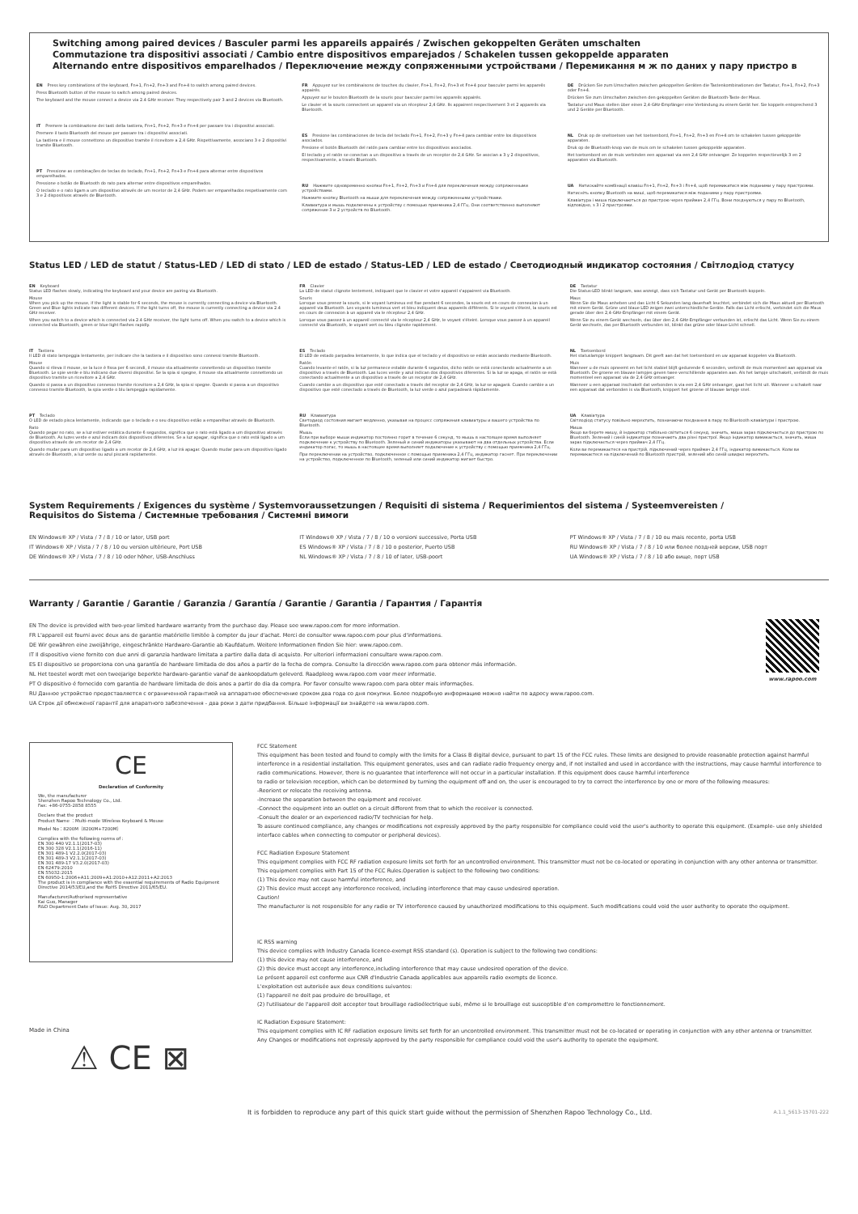Switching among paired devices / Basculer parmi les appareils appairés / Zwischen gekoppelten Geräten umschalten
Commutazione tra dispositivi associati / Cambio entre dispositivos emparejados / Schakelen tussen gekoppelde apparaten
Alternando entre dispositivos emparelhados / Переключение между сопряженными устройствами / Перемикання м ж по даних у пару пристро в
EN Press key combinations of the keyboard, Fn+1, Fn+2, Fn+3 and Fn+4 to switch among paired devices.
Press Bluetooth button of the mouse to switch among paired devices.
The keyboard and the mouse connect a device via 2.4 GHz receiver. They respectively pair 3 and 2 devices via Bluetooth.
IT Premere la combinazione dei tasti della tastiera, Fn+1, Fn+2, Fn+3 e Fn+4 per passare tra i dispositivi associati.
Premere il tasto Bluetooth del mouse per passare tra i dispositivi associati.
La tastiera e il mouse connettono un dispositivo tramite il ricevitore a 2,4 GHz. Rispettivamente, associano 3 e 2 dispositivi tramite Bluetooth.
PT Pressione as combinações de teclas do teclado, Fn+1, Fn+2, Fn+3 e Fn+4 para alternar entre dispositivos emparelhados.
Pressione o botão de Bluetooth do rato para alternar entre dispositivos emparelhados.
O teclado e o rato ligam a um dispositivo através de um recetor de 2,4 GHz. Podem ser emparelhados respetivamente com 3 e 2 dispositivos através de Bluetooth.
FR Appuyez sur les combinaisons de touches du clavier, Fn+1, Fn+2, Fn+3 et Fn+4 pour basculer parmi les appareils appairés.
Appuyez sur le bouton Bluetooth de la souris pour basculer parmi les appareils appairés.
Le clavier et la souris connectent un appareil via un récepteur 2,4 GHz. Ils appairent respectivement 3 et 2 appareils via Bluetooth.
ES Presione las combinaciones de tecla del teclado Fn+1, Fn+2, Fn+3 y Fn+4 para cambiar entre los dispositivos asociados.
Presione el botón Bluetooth del ratón para cambiar entre los dispositivos asociados.
El teclado y el ratón se conectan a un dispositivo a través de un receptor de 2,4 GHz. Se asocian a 3 y 2 dispositivos, respectivamente, a través Bluetooth.
RU Нажмите одновременно кнопки Fn+1, Fn+2, Fn+3 и Fn+4 для переключения между сопряженными устройствами.
Нажмите кнопку Bluetooth на мыши для переключения между сопряженными устройствами.
Клавиатура и мышь подключены к устройству с помощью приемника 2,4 ГГц. Они соответственно выполняют сопряжение 3 и 2 устройств по Bluetooth.
DE Drücken Sie zum Umschalten zwischen gekoppelten Geräten die Tastenkombinationen der Tastatur, Fn+1, Fn+2, Fn+3 oder Fn+4.
Drücken Sie zum Umschalten zwischen den gekoppelten Geräten die Bluetooth-Taste der Maus.
Tastatur und Maus stellen über einen 2,4-GHz-Empfänger eine Verbindung zu einem Gerät her. Sie koppeln entsprechend 3 und 2 Geräte per Bluetooth.
NL Druk op de sneltoetsen van het toetsenbord, Fn+1, Fn+2, Fn+3 en Fn+4 om te schakelen tussen gekoppelde apparaten.
Druk op de Bluetooth-knop van de muis om te schakelen tussen gekoppelde apparaten.
Het toetsenbord en de muis verbinden een apparaat via een 2,4 GHz ontvanger. Ze koppelen respectievelijk 3 en 2 apparaten via Bluetooth.
UA Натискайте комбінації клавіш Fn+1, Fn+2, Fn+3 і Fn+4, щоб перемикатися між поданими у пару пристроями.
Натисніть кнопку Bluetooth на миші, щоб перемикатися між поданими у пару пристроями.
Клавіатура і миша підключаються до пристрою через приймач 2,4 ГГц. Вони поєднуються у пару по Bluetooth, відповідно, з 3 і 2 пристроями.
Status LED / LED de statut / Status-LED / LED di stato / LED de estado / Status-LED / LED de estado / Светодиодный индикатор состояния / Світлодіод статусу
EN Keyboard
Status LED flashes slowly, indicating the keyboard and your device are pairing via Bluetooth.
Mouse
When you pick up the mouse, if the light is stable for 6 seconds, the mouse is currently connecting a device via Bluetooth. Green and Blue lights indicate two different devices. If the light turns off, the mouse is currently connecting a device via 2.4 GHz receiver.
When you switch to a device which is connected via 2.4 GHz receiver, the light turns off. When you switch to a device which is connected via Bluetooth, green or blue light flashes rapidly.
IT Tastiera
Il LED di stato lampeggia lentamente, per indicare che la tastiera e il dispositivo sono connessi tramite Bluetooth.
Mouse
Quando si rileva il mouse, se la luce è fissa per 6 secondi, il mouse sta attualmente connettendo un dispositivo tramite Bluetooth. Le spie verde e blu indicano due diversi dispositivi. Se la spia si spegne, il mouse sta attualmente connettendo un dispositivo tramite un ricevitore a 2,4 GHz.
Quando si passa a un dispositivo connesso tramite ricevitore a 2,4 GHz, la spia si spegne. Quando si passa a un dispositivo connesso tramite Bluetooth, la spia verde o blu lampeggia rapidamente.
PT Teclado
O LED de estado pisca lentamente, indicando que o teclado e o seu dispositivo estão a emparelhar através de Bluetooth.
Rato
Quando pegar no rato, se a luz estiver estática durante 6 segundos, significa que o rato está ligado a um dispositivo através de Bluetooth. As luzes verde e azul indicam dois dispositivos diferentes. Se a luz apagar, significa que o rato está ligado a um dispositivo através de um recetor de 2,4 GHz.
Quando mudar para um dispositivo ligado a um recetor de 2,4 GHz, a luz irá apagar. Quando mudar para um dispositivo ligado através de Bluetooth, a luz verde ou azul piscará rapidamente.
FR Clavier
La LED de statut clignote lentement, indiquant que le clavier et votre appareil s'appairent via Bluetooth.
Souris
Lorsque vous prenez la souris, si le voyant lumineux est fixe pendant 6 secondes, la souris est en cours de connexion à un appareil via Bluetooth. Les voyants lumineux vert et bleu indiquent deux appareils différents. Si le voyant s'éteint, la souris est en cours de connexion à un appareil via le récepteur 2,4 GHz.
Lorsque vous passez à un appareil connecté via le récepteur 2,4 GHz, le voyant s'éteint. Lorsque vous passez à un appareil connecté via Bluetooth, le voyant vert ou bleu clignote rapidement.
ES Teclado
El LED de estado parpadea lentamente, lo que indica que el teclado y el dispositivo se están asociando mediante Bluetooth.
Ratón
Cuando levante el ratón, si la luz permanece estable durante 6 segundos, dicho ratón se está conectando actualmente a un dispositivo a través de Bluetooth. Las luces verde y azul indican dos dispositivos diferentes. Si la luz se apaga, el ratón se está conectando actualmente a un dispositivo a través de un receptor de 2,4 GHz.
Cuando cambie a un dispositivo que esté conectado a través del receptor de 2,4 GHz, la luz se apagará. Cuando cambie a un dispositivo que esté conectado a través de Bluetooth, la luz verde o azul parpadeará rápidamente.
RU Клавиатура
Светодиод состояния мигает медленно, указывая на процесс сопряжения клавиатуры и вашего устройства по Bluetooth.
Мышь
Если при выборе мыши индикатор постоянно горит в течение 6 секунд, то мышь в настоящее время выполняет подключение к устройству по Bluetooth. Зеленый и синий индикаторы указывают на два отдельных устройства. Если индикатор погас, то мышь в настоящее время выполняет подключение к устройству с помощью приемника 2,4 ГГц.
При переключении на устройство, подключенное с помощью приемника 2,4 ГГц, индикатор гаснет. При переключении на устройство, подключенное по Bluetooth, зеленый или синий индикатор мигает быстро.
DE Tastatur
Die Status-LED blinkt langsam, was anzeigt, dass sich Tastatur und Gerät per Bluetooth koppeln.
Maus
Wenn Sie die Maus anheben und das Licht 6 Sekunden lang dauerhaft leuchtet, verbindet sich die Maus aktuell per Bluetooth mit einem Gerät. Grüne und blaue LED zeigen zwei unterschiedliche Geräte. Falls das Licht erlischt, verbindet sich die Maus gerade über den 2,4-GHz-Empfänger mit einem Gerät.
Wenn Sie zu einem Gerät wechseln, das über den 2,4-GHz-Empfänger verbunden ist, erlischt das Licht. Wenn Sie zu einem Gerät wechseln, das per Bluetooth verbunden ist, blinkt das grüne oder blaue Licht schnell.
NL Toetsenbord
Het statuslampje knippert langzaam. Dit geeft aan dat het toetsenbord en uw apparaat koppelen via Bluetooth.
Muis
Wanneer u de muis opneemt en het licht stabiel blijft gedurende 6 seconden, verbindt de muis momenteel aan apparaat via Bluetooth. De groene en blauwe lampjes geven twee verschillende apparaten aan. Als het lampje uitschakelt, verbindt de muis momenteel een apparaat via de 2,4 GHz ontvanger.
Wanneer u een apparaat inschakelt dat verbonden is via een 2,4 GHz ontvanger, gaat het licht uit. Wanneer u schakelt naar een apparaat dat verbonden is via Bluetooth, knippert het groene of blauwe lampje snel.
UA Клавіатура
Світлодіод статусу повільно мерехтить, позначаючи поєднання в пару по Bluetooth клавіатури і пристрою.
Миша
Якщо ви берете мишу, й індикатор стабільно світиться 6 секунд, значить, миша зараз підключається до пристрою по Bluetooth. Зелений і синій індикатори позначають два різні пристрої. Якщо індикатор вимикається, значить, миша зараз підключається через приймач 2,4 ГГц.
Коли ви перемикаєтеся на пристрій, підключений через приймач 2,4 ГГц, індикатор вимикається. Коли ви перемикаєтеся на підключений по Bluetooth пристрій, зелений або синій швидко мерехтить.
System Requirements / Exigences du système / Systemvoraussetzungen / Requisiti di sistema / Requerimientos del sistema / Systeemvereisten /
Requisitos do Sistema / Системные требования / Системні вимоги
EN Windows® XP / Vista / 7 / 8 / 10 or later, USB port
IT Windows® XP / Vista / 7 / 8 / 10 ou version ultérieure, Port USB
DE Windows® XP / Vista / 7 / 8 / 10 oder höher, USB-Anschluss
IT Windows® XP / Vista / 7 / 8 / 10 o versioni successive, Porta USB
ES Windows® XP / Vista / 7 / 8 / 10 o posterior, Puerto USB
NL Windows® XP / Vista / 7 / 8 / 10 of later, USB-poort
PT Windows® XP / Vista / 7 / 8 / 10 ou mais recente, porta USB
RU Windows® XP / Vista / 7 / 8 / 10 или более поздней версии, USB порт
UA Windows® XP / Vista / 7 / 8 / 10 або вище, порт USB
Warranty / Garantie / Garantie / Garanzia / Garantía / Garantie / Garantia / Гарантия / Гарантія
EN The device is provided with two-year limited hardware warranty from the purchase day. Please see www.rapoo.com for more information.
FR L'appareil est fourni avec deux ans de garantie matérielle limitée à compter du jour d'achat. Merci de consulter www.rapoo.com pour plus d'informations.
DE Wir gewähren eine zweijährige, eingeschränkte Hardware-Garantie ab Kaufdatum. Weitere Informationen finden Sie hier: www.rapoo.com.
IT Il dispositivo viene fornito con due anni di garanzia hardware limitata a partire dalla data di acquisto. Per ulteriori informazioni consultare www.rapoo.com.
ES El dispositivo se proporciona con una garantía de hardware limitada de dos años a partir de la fecha de compra. Consulte la dirección www.rapoo.com para obtener más información.
NL Het toestel wordt met een tweejarige beperkte hardware-garantie vanaf de aankoopdatum geleverd. Raadpleeg www.rapoo.com voor meer informatie.
PT O dispositivo é fornecido com garantia de hardware limitada de dois anos a partir do dia da compra. Por favor consulte www.rapoo.com para obter mais informações.
RU Данное устройство предоставляется с ограниченной гарантией на аппаратное обеспечение сроком два года со дня покупки. Более подробную информацию можно найти по адресу www.rapoo.com.
UA Строк дії обмеженої гарантії для апаратного забезпечення - два роки з дати придбання. Більше інформації ви знайдете на www.rapoo.com.
www.rapoo.com
CE
Declaration of Conformity
We, the manufacturer
Shenzhen Rapoo Technology Co., Ltd.
Fax: +86-0755-2858 8555
Declare that the product
Product Name ：Multi-mode Wireless Keyboard & Mouse
Model No：8200M（8200M+7200M）
Complies with the following norms of :
EN 300 440 V2.1.1(2017-03)
EN 300 328 V2.1.1(2016-11)
EN 301 489-1 V2.2.0(2017-03)
EN 301 489-3 V2.1.1(2017-03)
EN 301 489-17 V3.2.0(2017-03)
EN 62479:2010
EN 55032:2015
EN 60950-1:2006+A11:2009+A1:2010+A12:2011+A2:2013
The product is in compliance with the essential requirements of Radio Equipment Directive 2014/53/EU,and the RoHS Directive 2011/65/EU.
Manufacturer/Authorised representative
Kai Guo, Manager
R&D Department Date of Issue: Aug. 30, 2017
Made in China
⚠ CE ⊠
FCC Statement
This equipment has been tested and found to comply with the limits for a Class B digital device, pursuant to part 15 of the FCC rules. These limits are designed to provide reasonable protection against harmful interference in a residential installation. This equipment generates, uses and can radiate radio frequency energy and, if not installed and used in accordance with the instructions, may cause harmful interference to radio communications. However, there is no guarantee that interference will not occur in a particular installation. If this equipment does cause harmful interference
to radio or television reception, which can be determined by turning the equipment off and on, the user is encouraged to try to correct the interference by one or more of the following measures:
-Reorient or relocate the receiving antenna.
-Increase the separation between the equipment and receiver.
-Connect the equipment into an outlet on a circuit different from that to which the receiver is connected.
-Consult the dealer or an experienced radio/TV technician for help.
To assure continued compliance, any changes or modifications not expressly approved by the party responsible for compliance could void the user's authority to operate this equipment. (Example- use only shielded interface cables when connecting to computer or peripheral devices).
FCC Radiation Exposure Statement
This equipment complies with FCC RF radiation exposure limits set forth for an uncontrolled environment. This transmitter must not be co-located or operating in conjunction with any other antenna or transmitter.
This equipment complies with Part 15 of the FCC Rules.Operation is subject to the following two conditions:
(1) This device may not cause harmful interference, and
(2) This device must accept any interference received, including interference that may cause undesired operation.
Caution!
The manufacturer is not responsible for any radio or TV interference caused by unauthorized modifications to this equipment. Such modifications could void the user authority to operate the equipment.
IC RSS warning
This device complies with Industry Canada licence-exempt RSS standard (s). Operation is subject to the following two conditions:
(1) this device may not cause interference, and
(2) this device must accept any interference,including interference that may cause undesired operation of the device.
Le présent appareil est conforme aux CNR d'Industrie Canada applicables aux appareils radio exempts de licence.
L'exploitation est autorisée aux deux conditions suivantes:
(1) l'appareil ne doit pas produire de brouillage, et
(2) l'utilisateur de l'appareil doit accepter tout brouillage radioélectrique subi, même si le brouillage est susceptible d'en compromettre le fonctionnement.
IC Radiation Exposure Statement:
This equipment complies with IC RF radiation exposure limits set forth for an uncontrolled environment. This transmitter must not be co-located or operating in conjunction with any other antenna or transmitter.
Any Changes or modifications not expressly approved by the party responsible for compliance could void the user's authority to operate the equipment.
It is forbidden to reproduce any part of this quick start guide without the permission of Shenzhen Rapoo Technology Co., Ltd. A.1.1_5613-15701-222